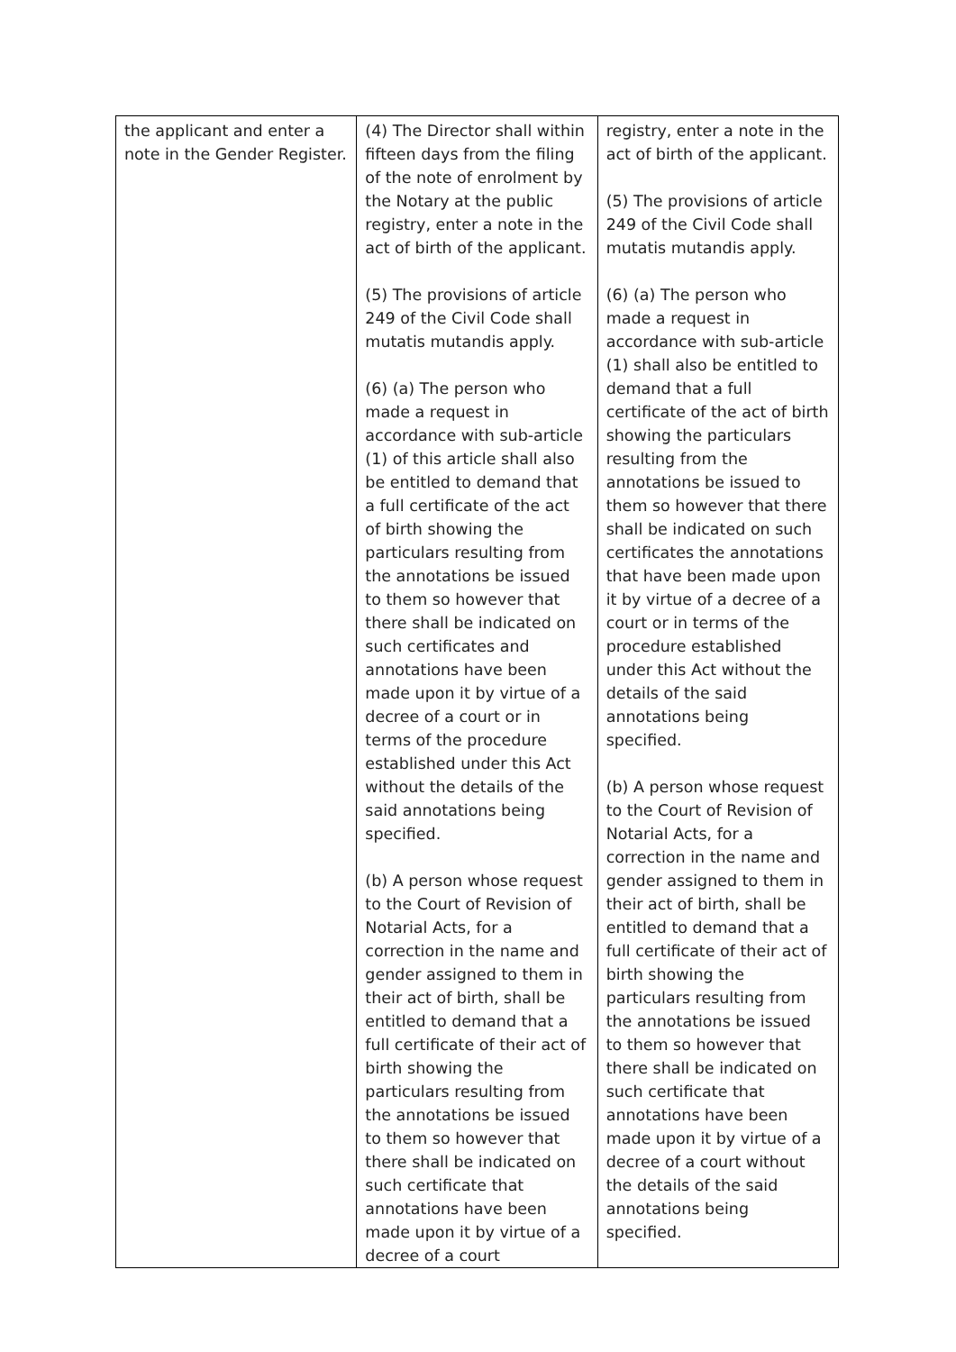| the applicant and enter a note in the Gender Register. | (4) The Director shall within fifteen days from the filing of the note of enrolment by the Notary at the public registry, enter a note in the act of birth of the applicant. (5) The provisions of article 249 of the Civil Code shall mutatis mutandis apply. (6) (a) The person who made a request in accordance with sub-article (1) of this article shall also be entitled to demand that a full certificate of the act of birth showing the particulars resulting from the annotations be issued to them so however that there shall be indicated on such certificates and annotations have been made upon it by virtue of a decree of a court or in terms of the procedure established under this Act without the details of the said annotations being specified. (b) A person whose request to the Court of Revision of Notarial Acts, for a correction in the name and gender assigned to them in their act of birth, shall be entitled to demand that a full certificate of their act of birth showing the particulars resulting from the annotations be issued to them so however that there shall be indicated on such certificate that annotations have been made upon it by virtue of a decree of a court | registry, enter a note in the act of birth of the applicant. (5) The provisions of article 249 of the Civil Code shall mutatis mutandis apply. (6) (a) The person who made a request in accordance with sub-article (1) shall also be entitled to demand that a full certificate of the act of birth showing the particulars resulting from the annotations be issued to them so however that there shall be indicated on such certificates the annotations that have been made upon it by virtue of a decree of a court or in terms of the procedure established under this Act without the details of the said annotations being specified. (b) A person whose request to the Court of Revision of Notarial Acts, for a correction in the name and gender assigned to them in their act of birth, shall be entitled to demand that a full certificate of their act of birth showing the particulars resulting from the annotations be issued to them so however that there shall be indicated on such certificate that annotations have been made upon it by virtue of a decree of a court without the details of the said annotations being specified. |